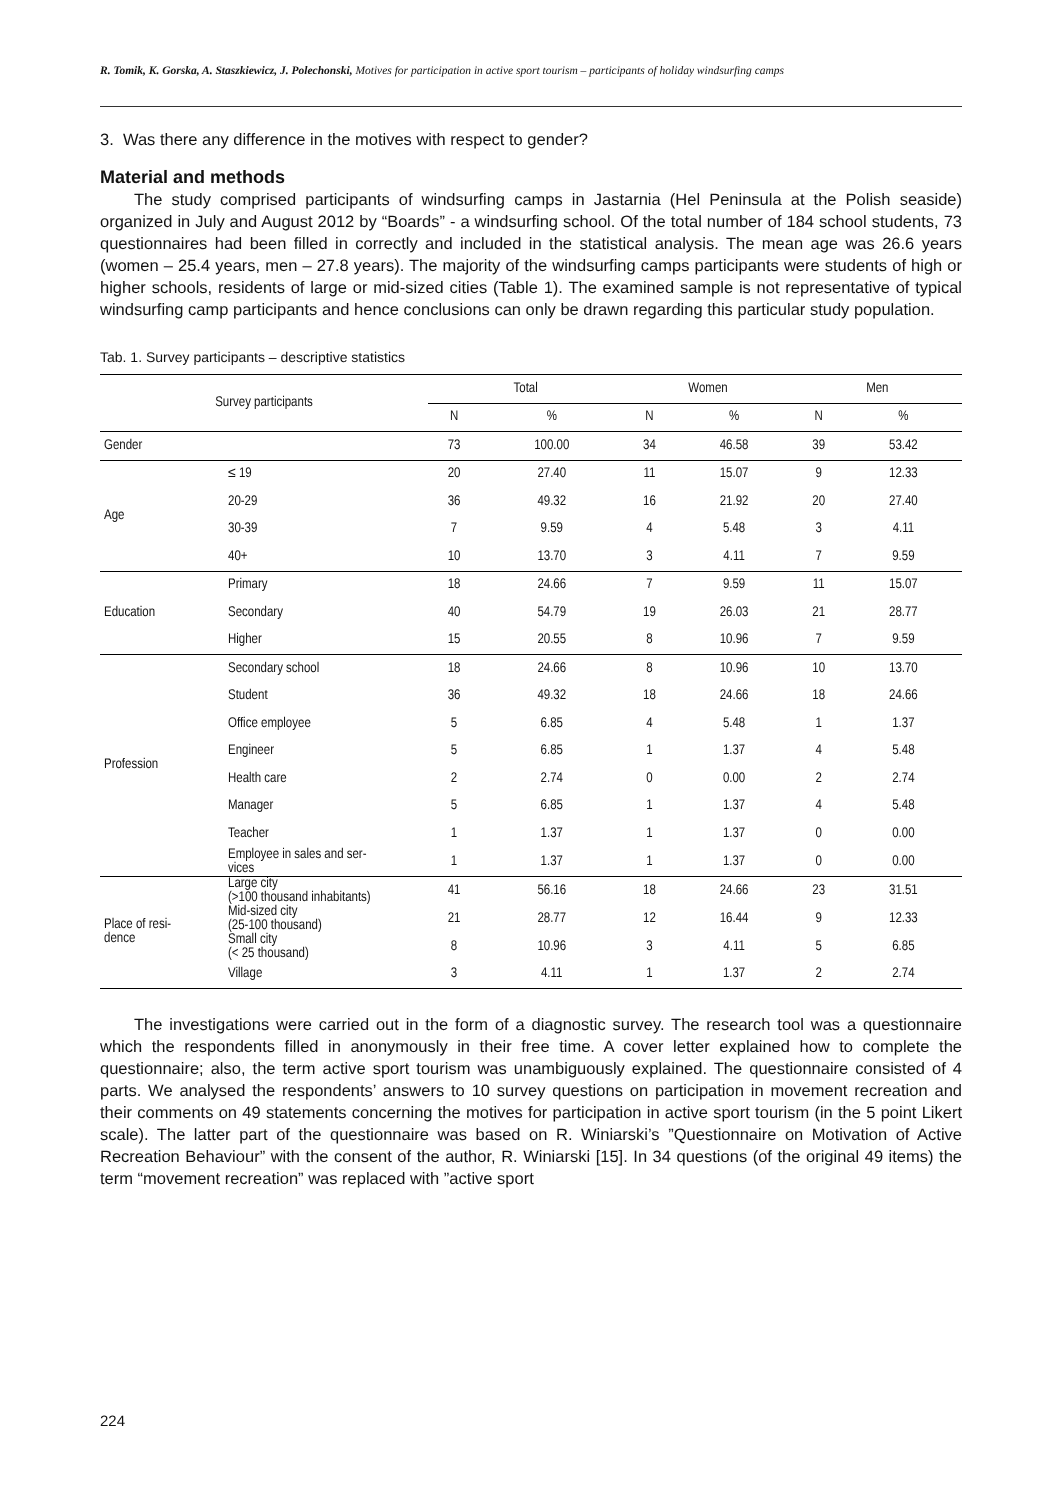R. Tomik, K. Gorska, A. Staszkiewicz, J. Polechonski, Motives for participation in active sport tourism – participants of holiday windsurfing camps
3. Was there any difference in the motives with respect to gender?
Material and methods
The study comprised participants of windsurfing camps in Jastarnia (Hel Peninsula at the Polish seaside) organized in July and August 2012 by “Boards” - a windsurfing school. Of the total number of 184 school students, 73 questionnaires had been filled in correctly and included in the statistical analysis. The mean age was 26.6 years (women – 25.4 years, men – 27.8 years). The majority of the windsurfing camps participants were students of high or higher schools, residents of large or mid-sized cities (Table 1). The examined sample is not representative of typical windsurfing camp participants and hence conclusions can only be drawn regarding this particular study population.
Tab. 1. Survey participants – descriptive statistics
| Survey participants | | Total | | Women | | Men | |
| --- | --- | --- | --- | --- | --- | --- | --- |
| | | N | % | N | % | N | % |
| Gender | | 73 | 100.00 | 34 | 46.58 | 39 | 53.42 |
| Age | ≤ 19 | 20 | 27.40 | 11 | 15.07 | 9 | 12.33 |
| | 20-29 | 36 | 49.32 | 16 | 21.92 | 20 | 27.40 |
| | 30-39 | 7 | 9.59 | 4 | 5.48 | 3 | 4.11 |
| | 40+ | 10 | 13.70 | 3 | 4.11 | 7 | 9.59 |
| Education | Primary | 18 | 24.66 | 7 | 9.59 | 11 | 15.07 |
| | Secondary | 40 | 54.79 | 19 | 26.03 | 21 | 28.77 |
| | Higher | 15 | 20.55 | 8 | 10.96 | 7 | 9.59 |
| Profession | Secondary school | 18 | 24.66 | 8 | 10.96 | 10 | 13.70 |
| | Student | 36 | 49.32 | 18 | 24.66 | 18 | 24.66 |
| | Office employee | 5 | 6.85 | 4 | 5.48 | 1 | 1.37 |
| | Engineer | 5 | 6.85 | 1 | 1.37 | 4 | 5.48 |
| | Health care | 2 | 2.74 | 0 | 0.00 | 2 | 2.74 |
| | Manager | 5 | 6.85 | 1 | 1.37 | 4 | 5.48 |
| | Teacher | 1 | 1.37 | 1 | 1.37 | 0 | 0.00 |
| | Employee in sales and ser- vices | 1 | 1.37 | 1 | 1.37 | 0 | 0.00 |
| Place of resi- dence | Large city (>100 thousand inhabitants) | 41 | 56.16 | 18 | 24.66 | 23 | 31.51 |
| | Mid-sized city (25-100 thousand) | 21 | 28.77 | 12 | 16.44 | 9 | 12.33 |
| | Small city (< 25 thousand) | 8 | 10.96 | 3 | 4.11 | 5 | 6.85 |
| | Village | 3 | 4.11 | 1 | 1.37 | 2 | 2.74 |
The investigations were carried out in the form of a diagnostic survey. The research tool was a questionnaire which the respondents filled in anonymously in their free time. A cover letter explained how to complete the questionnaire; also, the term active sport tourism was unambiguously explained. The questionnaire consisted of 4 parts. We analysed the respondents’ answers to 10 survey questions on participation in movement recreation and their comments on 49 statements concerning the motives for participation in active sport tourism (in the 5 point Likert scale). The latter part of the questionnaire was based on R. Winiarski’s ”Questionnaire on Motivation of Active Recreation Behaviour” with the consent of the author, R. Winiarski [15]. In 34 questions (of the original 49 items) the term “movement recreation” was replaced with ”active sport
224